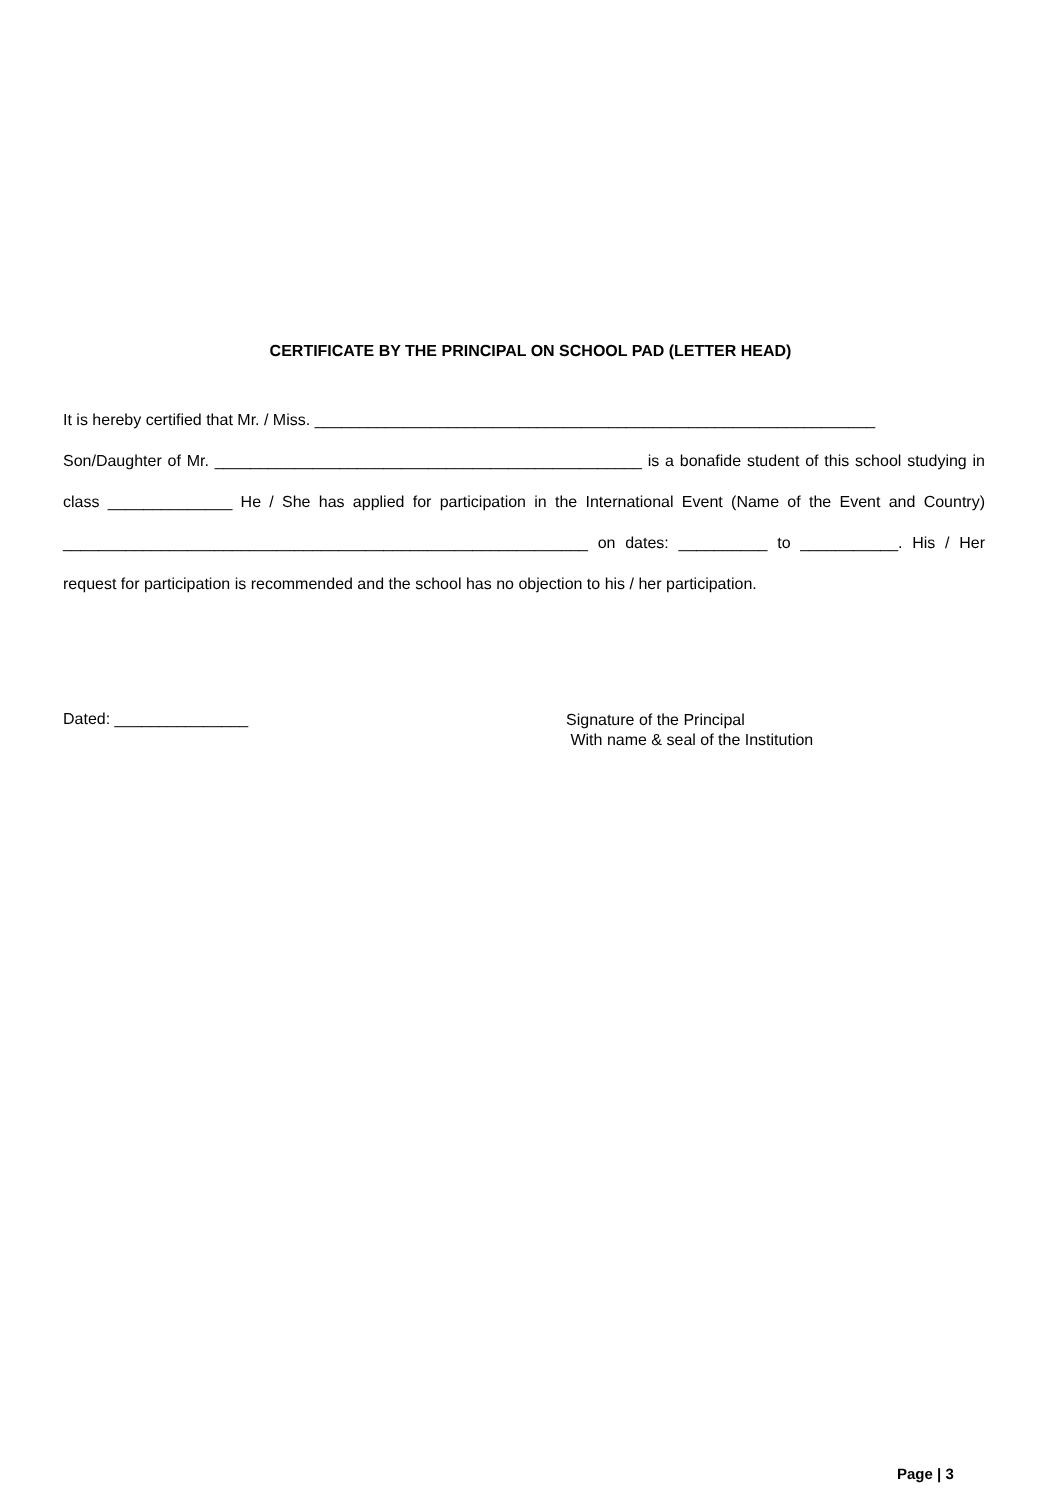CERTIFICATE BY THE PRINCIPAL ON SCHOOL PAD (LETTER HEAD)
It is hereby certified that Mr. / Miss. _______________________________________________________________
Son/Daughter of Mr. ________________________________________________ is a bonafide student of this school studying in class ______________ He / She has applied for participation in the International Event (Name of the Event and Country) ___________________________________________________________ on dates: __________ to ___________. His / Her request for participation is recommended and the school has no objection to his / her participation.
Dated: _______________
Signature of the Principal
With name & seal of the Institution
Page | 3